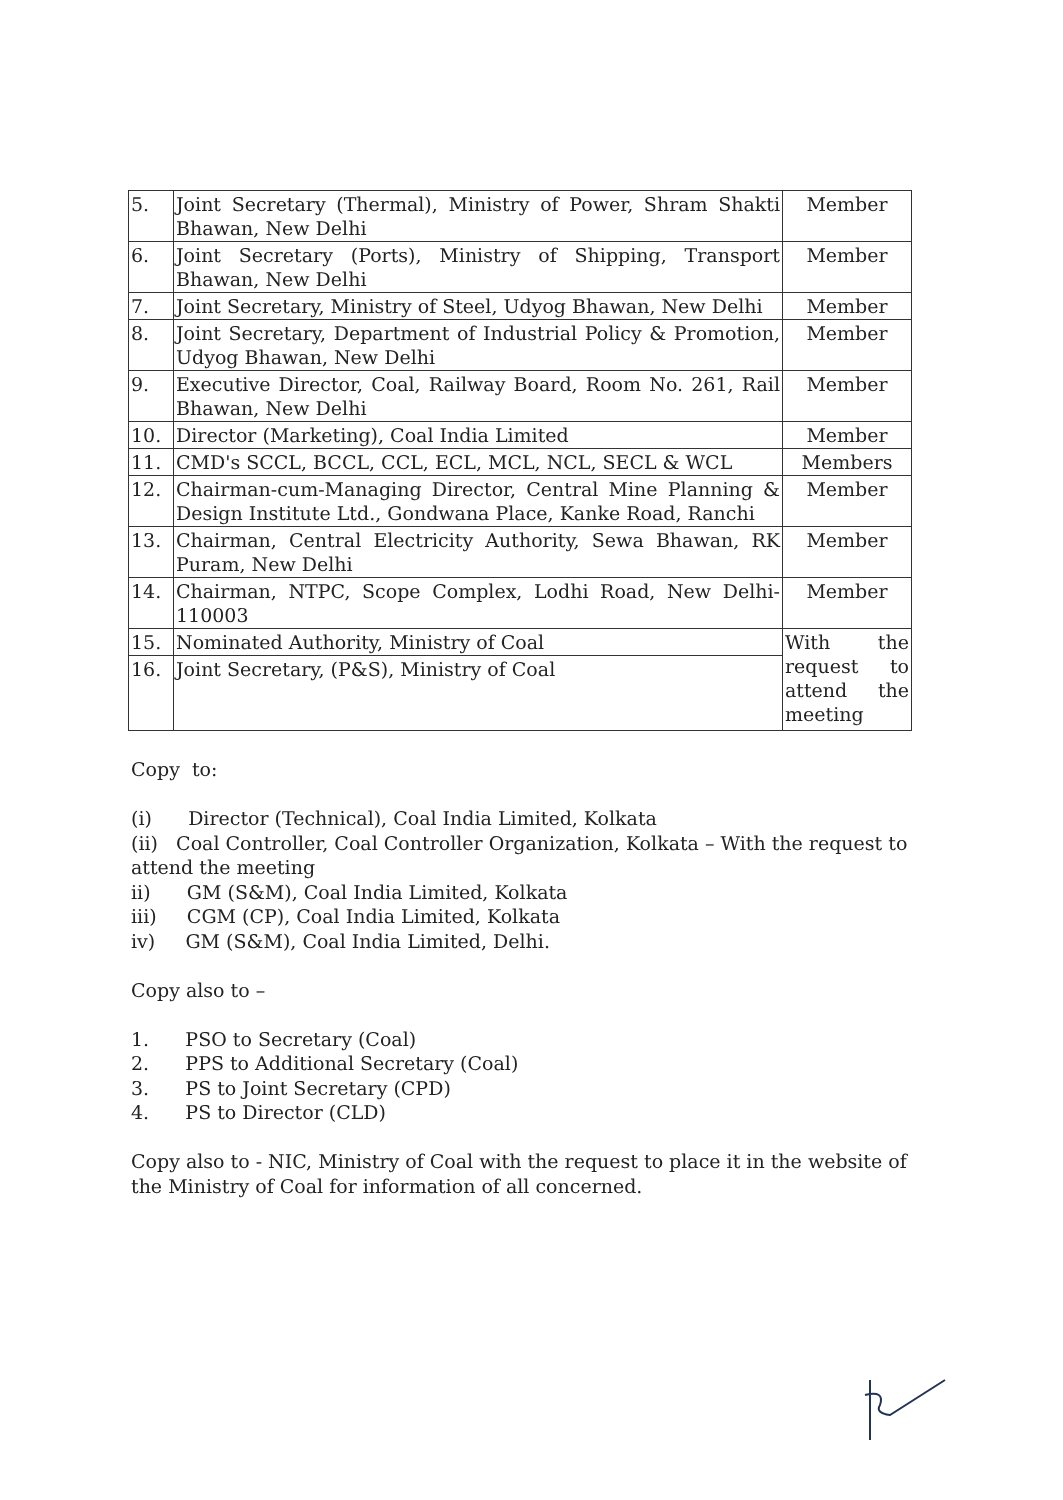| 5. | Joint Secretary (Thermal), Ministry of Power, Shram Shakti Bhawan, New Delhi | Member |
| 6. | Joint Secretary (Ports), Ministry of Shipping, Transport Bhawan, New Delhi | Member |
| 7. | Joint Secretary, Ministry of Steel, Udyog Bhawan, New Delhi | Member |
| 8. | Joint Secretary, Department of Industrial Policy & Promotion, Udyog Bhawan, New Delhi | Member |
| 9. | Executive Director, Coal, Railway Board, Room No. 261, Rail Bhawan, New Delhi | Member |
| 10. | Director (Marketing), Coal India Limited | Member |
| 11. | CMD's SCCL, BCCL, CCL, ECL, MCL, NCL, SECL & WCL | Members |
| 12. | Chairman-cum-Managing Director, Central Mine Planning & Design Institute Ltd., Gondwana Place, Kanke Road, Ranchi | Member |
| 13. | Chairman, Central Electricity Authority, Sewa Bhawan, RK Puram, New Delhi | Member |
| 14. | Chairman, NTPC, Scope Complex, Lodhi Road, New Delhi-110003 | Member |
| 15. | Nominated Authority, Ministry of Coal | With the request to attend the meeting |
| 16. | Joint Secretary, (P&S), Ministry of Coal | |
Copy to:
(i) Director (Technical), Coal India Limited, Kolkata
(ii) Coal Controller, Coal Controller Organization, Kolkata – With the request to attend the meeting
ii) GM (S&M), Coal India Limited, Kolkata
iii) CGM (CP), Coal India Limited, Kolkata
iv) GM (S&M), Coal India Limited, Delhi.
Copy also to –
1. PSO to Secretary (Coal)
2. PPS to Additional Secretary (Coal)
3. PS to Joint Secretary (CPD)
4. PS to Director (CLD)
Copy also to - NIC, Ministry of Coal with the request to place it in the website of the Ministry of Coal for information of all concerned.